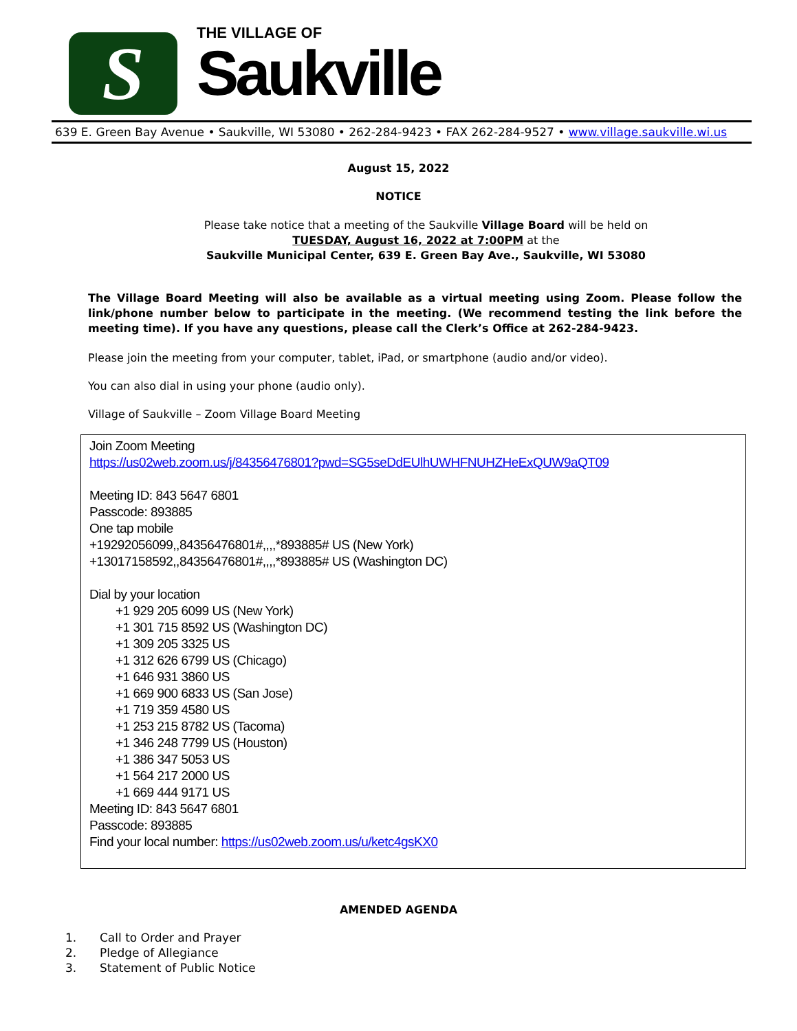S
THE VILLAGE OF
Saukville
639 E. Green Bay Avenue • Saukville, WI 53080 • 262-284-9423 • FAX 262-284-9527 • www.village.saukville.wi.us
August 15, 2022
NOTICE
Please take notice that a meeting of the Saukville Village Board will be held on
TUESDAY, August 16, 2022 at 7:00PM at the
Saukville Municipal Center, 639 E. Green Bay Ave., Saukville, WI 53080
The Village Board Meeting will also be available as a virtual meeting using Zoom. Please follow the link/phone number below to participate in the meeting. (We recommend testing the link before the meeting time). If you have any questions, please call the Clerk’s Office at 262-284-9423.
Please join the meeting from your computer, tablet, iPad, or smartphone (audio and/or video).
You can also dial in using your phone (audio only).
Village of Saukville – Zoom Village Board Meeting
Join Zoom Meeting
https://us02web.zoom.us/j/84356476801?pwd=SG5seDdEUlhUWHFNUHZHeExQUW9aQT09
Meeting ID: 843 5647 6801
Passcode: 893885
One tap mobile
+19292056099,,84356476801#,,,,*893885# US (New York)
+13017158592,,84356476801#,,,,*893885# US (Washington DC)
Dial by your location
+1 929 205 6099 US (New York)
+1 301 715 8592 US (Washington DC)
+1 309 205 3325 US
+1 312 626 6799 US (Chicago)
+1 646 931 3860 US
+1 669 900 6833 US (San Jose)
+1 719 359 4580 US
+1 253 215 8782 US (Tacoma)
+1 346 248 7799 US (Houston)
+1 386 347 5053 US
+1 564 217 2000 US
+1 669 444 9171 US
Meeting ID: 843 5647 6801
Passcode: 893885
Find your local number: https://us02web.zoom.us/u/ketc4gsKX0
AMENDED AGENDA
1. Call to Order and Prayer
2. Pledge of Allegiance
3. Statement of Public Notice